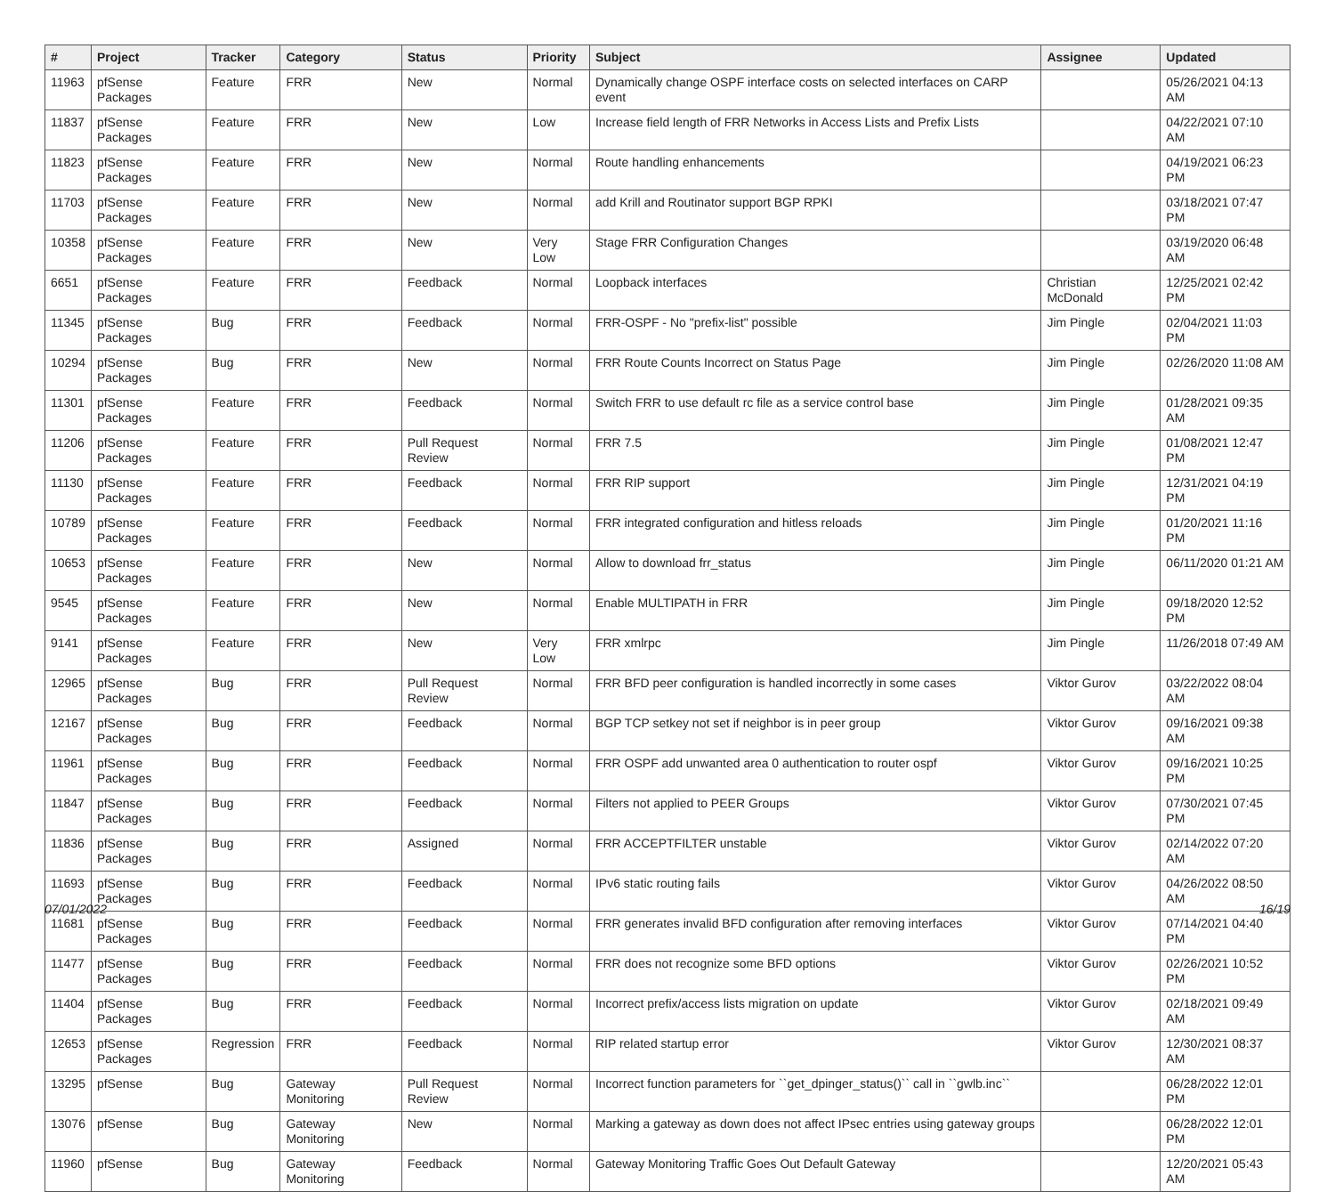| # | Project | Tracker | Category | Status | Priority | Subject | Assignee | Updated |
| --- | --- | --- | --- | --- | --- | --- | --- | --- |
| 11963 | pfSense Packages | Feature | FRR | New | Normal | Dynamically change OSPF interface costs on selected interfaces on CARP event | | 05/26/2021 04:13 AM |
| 11837 | pfSense Packages | Feature | FRR | New | Low | Increase field length of FRR Networks in Access Lists and Prefix Lists | | 04/22/2021 07:10 AM |
| 11823 | pfSense Packages | Feature | FRR | New | Normal | Route handling enhancements | | 04/19/2021 06:23 PM |
| 11703 | pfSense Packages | Feature | FRR | New | Normal | add Krill and Routinator support BGP RPKI | | 03/18/2021 07:47 PM |
| 10358 | pfSense Packages | Feature | FRR | New | Very Low | Stage FRR Configuration Changes | | 03/19/2020 06:48 AM |
| 6651 | pfSense Packages | Feature | FRR | Feedback | Normal | Loopback interfaces | Christian McDonald | 12/25/2021 02:42 PM |
| 11345 | pfSense Packages | Bug | FRR | Feedback | Normal | FRR-OSPF - No "prefix-list" possible | Jim Pingle | 02/04/2021 11:03 PM |
| 10294 | pfSense Packages | Bug | FRR | New | Normal | FRR Route Counts Incorrect on Status Page | Jim Pingle | 02/26/2020 11:08 AM |
| 11301 | pfSense Packages | Feature | FRR | Feedback | Normal | Switch FRR to use default rc file as a service control base | Jim Pingle | 01/28/2021 09:35 AM |
| 11206 | pfSense Packages | Feature | FRR | Pull Request Review | Normal | FRR 7.5 | Jim Pingle | 01/08/2021 12:47 PM |
| 11130 | pfSense Packages | Feature | FRR | Feedback | Normal | FRR RIP support | Jim Pingle | 12/31/2021 04:19 PM |
| 10789 | pfSense Packages | Feature | FRR | Feedback | Normal | FRR integrated configuration and hitless reloads | Jim Pingle | 01/20/2021 11:16 PM |
| 10653 | pfSense Packages | Feature | FRR | New | Normal | Allow to download frr_status | Jim Pingle | 06/11/2020 01:21 AM |
| 9545 | pfSense Packages | Feature | FRR | New | Normal | Enable MULTIPATH in FRR | Jim Pingle | 09/18/2020 12:52 PM |
| 9141 | pfSense Packages | Feature | FRR | New | Very Low | FRR xmlrpc | Jim Pingle | 11/26/2018 07:49 AM |
| 12965 | pfSense Packages | Bug | FRR | Pull Request Review | Normal | FRR BFD peer configuration is handled incorrectly in some cases | Viktor Gurov | 03/22/2022 08:04 AM |
| 12167 | pfSense Packages | Bug | FRR | Feedback | Normal | BGP TCP setkey not set if neighbor is in peer group | Viktor Gurov | 09/16/2021 09:38 AM |
| 11961 | pfSense Packages | Bug | FRR | Feedback | Normal | FRR OSPF add unwanted area 0 authentication to router ospf | Viktor Gurov | 09/16/2021 10:25 PM |
| 11847 | pfSense Packages | Bug | FRR | Feedback | Normal | Filters not applied to PEER Groups | Viktor Gurov | 07/30/2021 07:45 PM |
| 11836 | pfSense Packages | Bug | FRR | Assigned | Normal | FRR ACCEPTFILTER unstable | Viktor Gurov | 02/14/2022 07:20 AM |
| 11693 | pfSense Packages | Bug | FRR | Feedback | Normal | IPv6 static routing fails | Viktor Gurov | 04/26/2022 08:50 AM |
| 11681 | pfSense Packages | Bug | FRR | Feedback | Normal | FRR generates invalid BFD configuration after removing interfaces | Viktor Gurov | 07/14/2021 04:40 PM |
| 11477 | pfSense Packages | Bug | FRR | Feedback | Normal | FRR does not recognize some BFD options | Viktor Gurov | 02/26/2021 10:52 PM |
| 11404 | pfSense Packages | Bug | FRR | Feedback | Normal | Incorrect prefix/access lists migration on update | Viktor Gurov | 02/18/2021 09:49 AM |
| 12653 | pfSense Packages | Regression | FRR | Feedback | Normal | RIP related startup error | Viktor Gurov | 12/30/2021 08:37 AM |
| 13295 | pfSense | Bug | Gateway Monitoring | Pull Request Review | Normal | Incorrect function parameters for ``get_dpinger_status()`` call in ``gwlb.inc`` | | 06/28/2022 12:01 PM |
| 13076 | pfSense | Bug | Gateway Monitoring | New | Normal | Marking a gateway as down does not affect IPsec entries using gateway groups | | 06/28/2022 12:01 PM |
| 11960 | pfSense | Bug | Gateway Monitoring | Feedback | Normal | Gateway Monitoring Traffic Goes Out Default Gateway | | 12/20/2021 05:43 AM |
07/01/2022 16/19